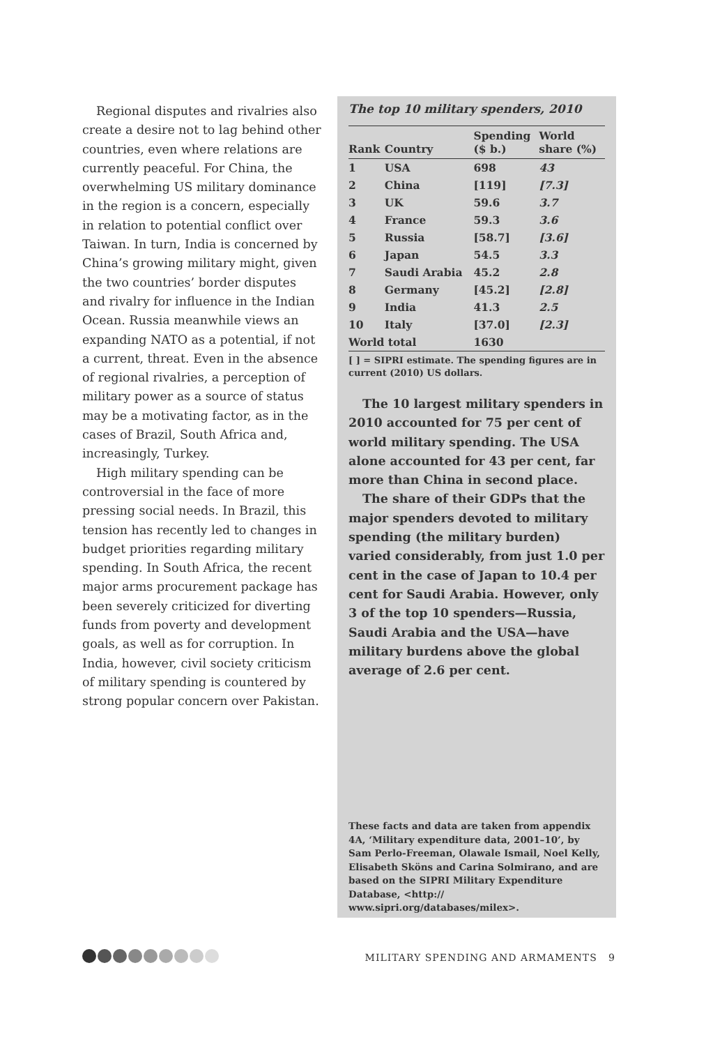Regional disputes and rivalries also create a desire not to lag behind other countries, even where relations are currently peaceful. For China, the overwhelming US military dominance in the region is a concern, especially in relation to potential conflict over Taiwan. In turn, India is concerned by China’s growing military might, given the two countries’ border disputes and rivalry for influence in the Indian Ocean. Russia meanwhile views an expanding NATO as a potential, if not a current, threat. Even in the absence of regional rivalries, a perception of military power as a source of status may be a motivating factor, as in the cases of Brazil, South Africa and, increasingly, Turkey.
High military spending can be controversial in the face of more pressing social needs. In Brazil, this tension has recently led to changes in budget priorities regarding military spending. In South Africa, the recent major arms procurement package has been severely criticized for diverting funds from poverty and development goals, as well as for corruption. In India, however, civil society criticism of military spending is countered by strong popular concern over Pakistan.
The top 10 military spenders, 2010
| Rank | Country | Spending ($ b.) | World share (%) |
| --- | --- | --- | --- |
| 1 | USA | 698 | 43 |
| 2 | China | [119] | [7.3] |
| 3 | UK | 59.6 | 3.7 |
| 4 | France | 59.3 | 3.6 |
| 5 | Russia | [58.7] | [3.6] |
| 6 | Japan | 54.5 | 3.3 |
| 7 | Saudi Arabia | 45.2 | 2.8 |
| 8 | Germany | [45.2] | [2.8] |
| 9 | India | 41.3 | 2.5 |
| 10 | Italy | [37.0] | [2.3] |
| World total | | 1630 | |
[ ] = SIPRI estimate. The spending figures are in current (2010) US dollars.
The 10 largest military spenders in 2010 accounted for 75 per cent of world military spending. The USA alone accounted for 43 per cent, far more than China in second place.
The share of their GDPs that the major spenders devoted to military spending (the military burden) varied considerably, from just 1.0 per cent in the case of Japan to 10.4 per cent for Saudi Arabia. However, only 3 of the top 10 spenders—Russia, Saudi Arabia and the USA—have military burdens above the global average of 2.6 per cent.
These facts and data are taken from appendix 4A, ‘Military expenditure data, 2001–10’, by Sam Perlo-Freeman, Olawale Ismail, Noel Kelly, Elisabeth Sköns and Carina Solmirano, and are based on the SIPRI Military Expenditure Database, <http:// www.sipri.org/databases/milex>.
MILITARY SPENDING AND ARMAMENTS 9